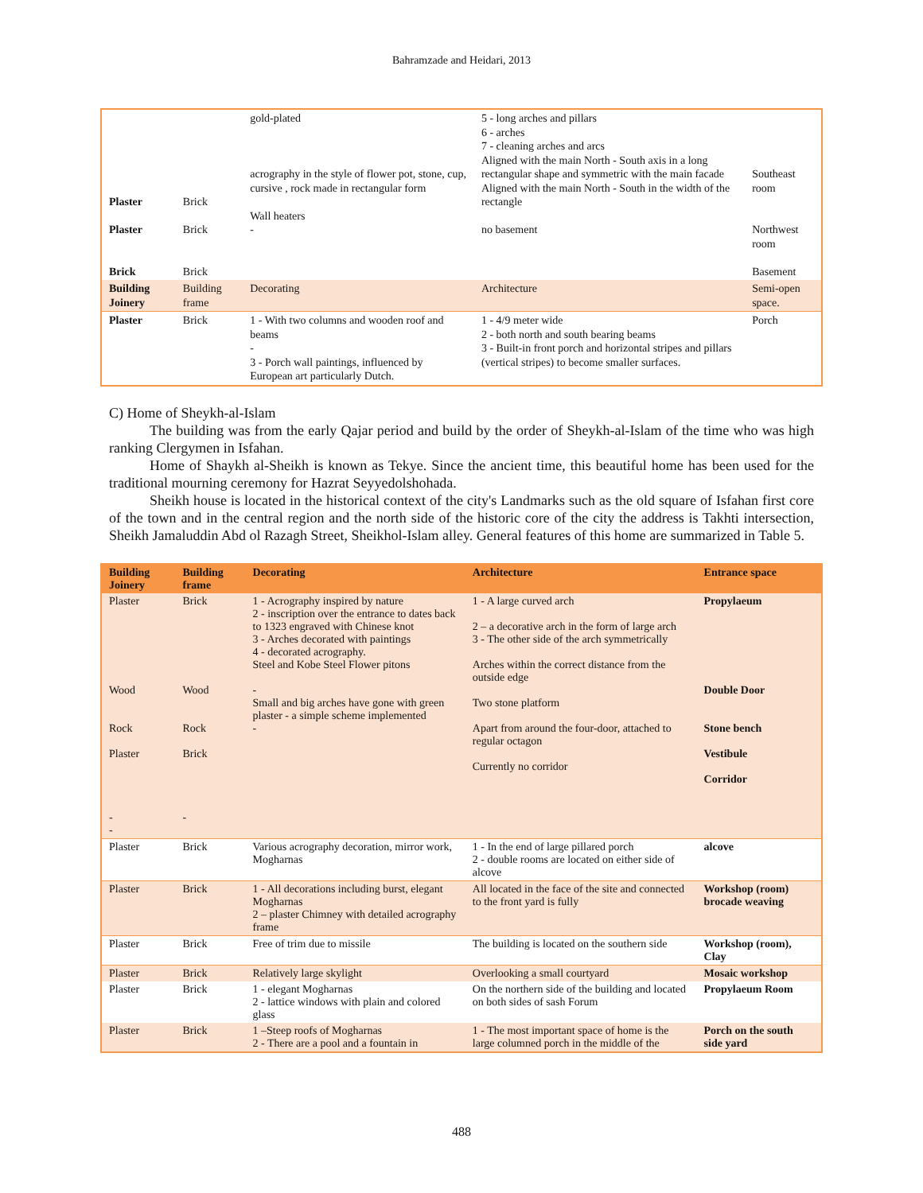Bahramzade and Heidari, 2013
| Plaster Plaster Brick | Brick Brick Brick | gold-plated acrography in the style of flower pot, stone, cup, cursive , rock made in rectangular form Wall heaters - | 5 - long arches and pillars 6 - arches 7 - cleaning arches and arcs Aligned with the main North - South axis in a long rectangular shape and symmetric with the main facade Aligned with the main North - South in the width of the rectangle no basement | Southeast room Northwest room Basement |
| Building Joinery | Building frame | Decorating | Architecture | Semi-open space. |
| Plaster | Brick | 1 - With two columns and wooden roof and beams - 3 - Porch wall paintings, influenced by European art particularly Dutch. | 1 - 4/9 meter wide 2 - both north and south bearing beams 3 - Built-in front porch and horizontal stripes and pillars (vertical stripes) to become smaller surfaces. | Porch |
C) Home of Sheykh-al-Islam
The building was from the early Qajar period and build by the order of Sheykh-al-Islam of the time who was high ranking Clergymen in Isfahan.
Home of Shaykh al-Sheikh is known as Tekye. Since the ancient time, this beautiful home has been used for the traditional mourning ceremony for Hazrat Seyyedolshohada.
Sheikh house is located in the historical context of the city's Landmarks such as the old square of Isfahan first core of the town and in the central region and the north side of the historic core of the city the address is Takhti intersection, Sheikh Jamaluddin Abd ol Razagh Street, Sheikhol-Islam alley. General features of this home are summarized in Table 5.
| Building Joinery | Building frame | Decorating | Architecture | Entrance space |
| --- | --- | --- | --- | --- |
| Plaster Wood Rock Plaster - - | Brick Wood Rock Brick - | 1 - Acrography inspired by nature 2 - inscription over the entrance to dates back to 1323 engraved with Chinese knot 3 - Arches decorated with paintings 4 - decorated acrography. Steel and Kobe Steel Flower pitons - Small and big arches have gone with green plaster - a simple scheme implemented - | 1 - A large curved arch 2 – a decorative arch in the form of large arch 3 - The other side of the arch symmetrically Arches within the correct distance from the outside edge Two stone platform Apart from around the four-door, attached to regular octagon Currently no corridor | Propylaeum Double Door Stone bench Vestibule Corridor |
| Plaster | Brick | Various acrography decoration, mirror work, Mogharnas | 1 - In the end of large pillared porch 2 - double rooms are located on either side of alcove | alcove |
| Plaster | Brick | 1 - All decorations including burst, elegant Mogharnas 2 – plaster Chimney with detailed acrography frame | All located in the face of the site and connected to the front yard is fully | Workshop (room) brocade weaving |
| Plaster | Brick | Free of trim due to missile | The building is located on the southern side | Workshop (room), Clay |
| Plaster | Brick | Relatively large skylight | Overlooking a small courtyard | Mosaic workshop |
| Plaster | Brick | 1 - elegant Mogharnas 2 - lattice windows with plain and colored glass | On the northern side of the building and located on both sides of sash Forum | Propylaeum Room |
| Plaster | Brick | 1 –Steep roofs of Mogharnas 2 - There are a pool and a fountain in | 1 - The most important space of home is the large columned porch in the middle of the | Porch on the south side yard |
488